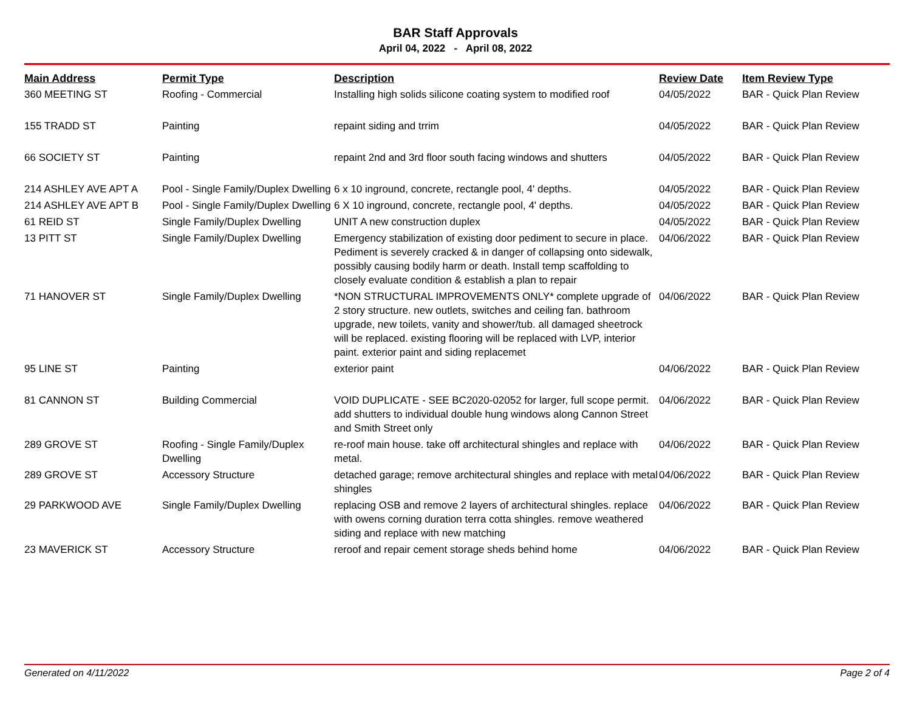BAR Staff Approvals
April 04, 2022 - April 08, 2022
| Main Address | Permit Type | Description | Review Date | Item Review Type |
| --- | --- | --- | --- | --- |
| 360 MEETING ST | Roofing - Commercial | Installing high solids silicone coating system to modified roof | 04/05/2022 | BAR - Quick Plan Review |
| 155 TRADD ST | Painting | repaint siding and trrim | 04/05/2022 | BAR - Quick Plan Review |
| 66 SOCIETY ST | Painting | repaint 2nd and 3rd floor south facing windows and shutters | 04/05/2022 | BAR - Quick Plan Review |
| 214 ASHLEY AVE APT A | Pool - Single Family/Duplex Dwelling | 6 x 10 inground, concrete, rectangle pool, 4' depths. | 04/05/2022 | BAR - Quick Plan Review |
| 214 ASHLEY AVE APT B | Pool - Single Family/Duplex Dwelling | 6 X 10 inground, concrete, rectangle pool, 4' depths. | 04/05/2022 | BAR - Quick Plan Review |
| 61 REID ST | Single Family/Duplex Dwelling | UNIT A new construction duplex | 04/05/2022 | BAR - Quick Plan Review |
| 13 PITT ST | Single Family/Duplex Dwelling | Emergency stabilization of existing door pediment to secure in place. Pediment is severely cracked & in danger of collapsing onto sidewalk, possibly causing bodily harm or death. Install temp scaffolding to closely evaluate condition & establish a plan to repair | 04/06/2022 | BAR - Quick Plan Review |
| 71 HANOVER ST | Single Family/Duplex Dwelling | *NON STRUCTURAL IMPROVEMENTS ONLY* complete upgrade of 2 story structure. new outlets, switches and ceiling fan. bathroom upgrade, new toilets, vanity and shower/tub. all damaged sheetrock will be replaced. existing flooring will be replaced with LVP, interior paint. exterior paint and siding replacemet | 04/06/2022 | BAR - Quick Plan Review |
| 95 LINE ST | Painting | exterior paint | 04/06/2022 | BAR - Quick Plan Review |
| 81 CANNON ST | Building Commercial | VOID DUPLICATE - SEE BC2020-02052 for larger, full scope permit. add shutters to individual double hung windows along Cannon Street and Smith Street only | 04/06/2022 | BAR - Quick Plan Review |
| 289 GROVE ST | Roofing - Single Family/Duplex Dwelling | re-roof main house. take off architectural shingles and replace with metal. | 04/06/2022 | BAR - Quick Plan Review |
| 289 GROVE ST | Accessory Structure | detached garage; remove architectural shingles and replace with metal shingles | 04/06/2022 | BAR - Quick Plan Review |
| 29 PARKWOOD AVE | Single Family/Duplex Dwelling | replacing OSB and remove 2 layers of architectural shingles. replace with owens corning duration terra cotta shingles. remove weathered siding and replace with new matching | 04/06/2022 | BAR - Quick Plan Review |
| 23 MAVERICK ST | Accessory Structure | reroof and repair cement storage sheds behind home | 04/06/2022 | BAR - Quick Plan Review |
Generated on 4/11/2022 Page 2 of 4